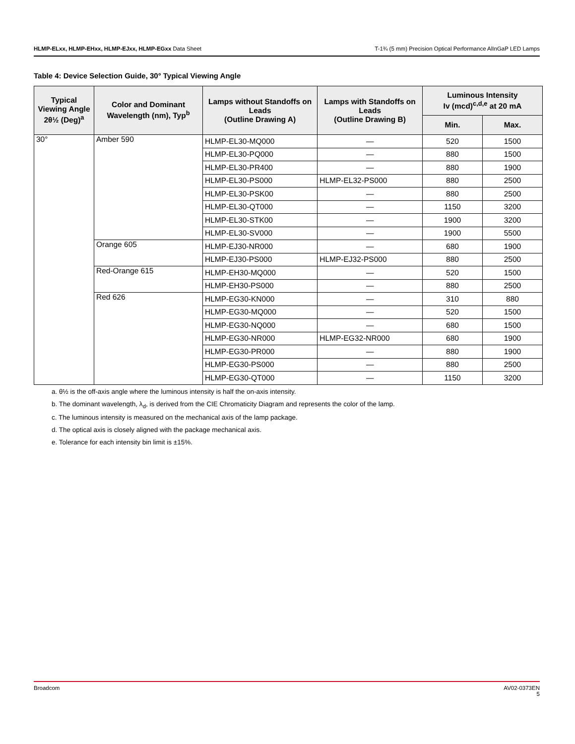HLMP-ELxx, HLMP-EHxx, HLMP-EJxx, HLMP-EGxx Data Sheet T-1¾ (5 mm) Precision Optical Performance AlInGaP LED Lamps
Table 4: Device Selection Guide, 30° Typical Viewing Angle
| Typical Viewing Angle 2θ½ (Deg)<sup>a</sup> | Color and Dominant Wavelength (nm), Typ<sup>b</sup> | Lamps without Standoffs on Leads (Outline Drawing A) | Lamps with Standoffs on Leads (Outline Drawing B) | Luminous Intensity Iv (mcd)<sup>c,d,e</sup> at 20 mA | |
| --- | --- | --- | --- | --- | --- |
| | | | | Min. | Max. |
| 30° | Amber 590 | HLMP-EL30-MQ000 | — | 520 | 1500 |
| | | HLMP-EL30-PQ000 | — | 880 | 1500 |
| | | HLMP-EL30-PR400 | — | 880 | 1900 |
| | | HLMP-EL30-PS000 | HLMP-EL32-PS000 | 880 | 2500 |
| | | HLMP-EL30-PSK00 | — | 880 | 2500 |
| | | HLMP-EL30-QT000 | — | 1150 | 3200 |
| | | HLMP-EL30-STK00 | — | 1900 | 3200 |
| | | HLMP-EL30-SV000 | — | 1900 | 5500 |
| | Orange 605 | HLMP-EJ30-NR000 | — | 680 | 1900 |
| | | HLMP-EJ30-PS000 | HLMP-EJ32-PS000 | 880 | 2500 |
| | Red-Orange 615 | HLMP-EH30-MQ000 | — | 520 | 1500 |
| | | HLMP-EH30-PS000 | — | 880 | 2500 |
| | Red 626 | HLMP-EG30-KN000 | — | 310 | 880 |
| | | HLMP-EG30-MQ000 | — | 520 | 1500 |
| | | HLMP-EG30-NQ000 | — | 680 | 1500 |
| | | HLMP-EG30-NR000 | HLMP-EG32-NR000 | 680 | 1900 |
| | | HLMP-EG30-PR000 | — | 880 | 1900 |
| | | HLMP-EG30-PS000 | — | 880 | 2500 |
| | | HLMP-EG30-QT000 | — | 1150 | 3200 |
a. θ½ is the off-axis angle where the luminous intensity is half the on-axis intensity.
b. The dominant wavelength, λ<sub>d</sub>, is derived from the CIE Chromaticity Diagram and represents the color of the lamp.
c. The luminous intensity is measured on the mechanical axis of the lamp package.
d. The optical axis is closely aligned with the package mechanical axis.
e. Tolerance for each intensity bin limit is ±15%.
Broadcom AV02-0373EN
5